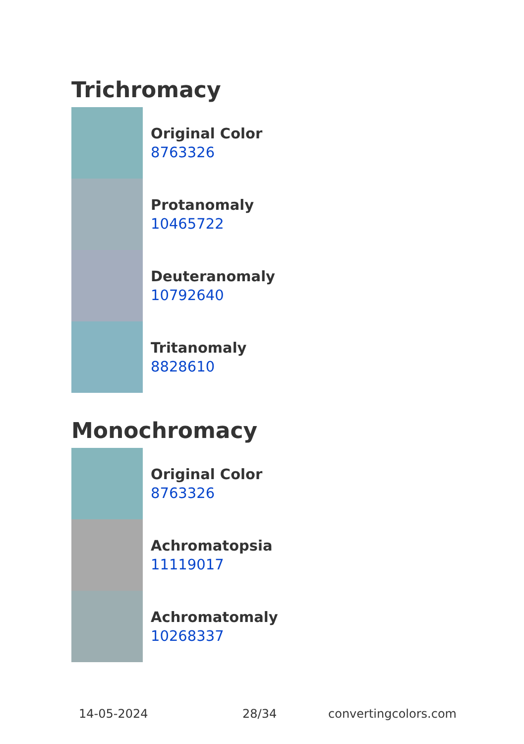Trichromacy
Original Color
8763326
Protanomaly
10465722
Deuteranomaly
10792640
Tritanomaly
8828610
Monochromacy
Original Color
8763326
Achromatopsia
11119017
Achromatomaly
10268337
14-05-2024 28/34 convertingcolors.com